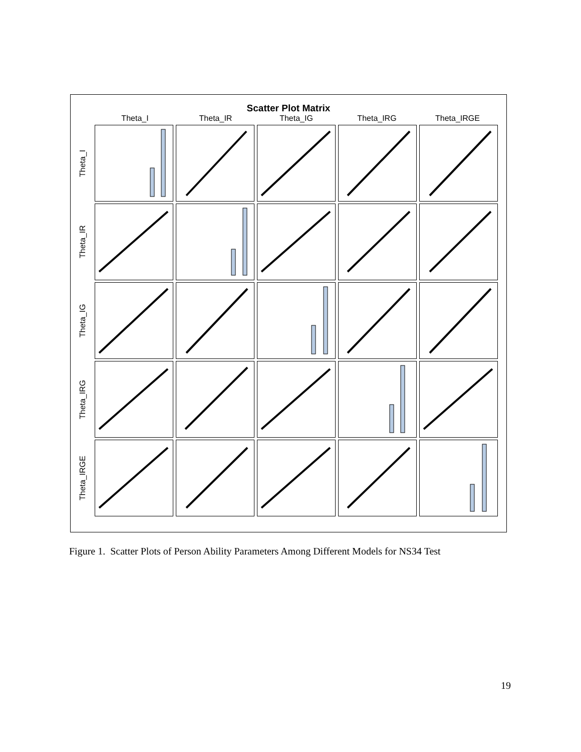Scatter Plot Matrix
Theta_I Theta_IR Theta_IG Theta_IRG Theta_IRGE
Theta_I
Theta_IR
Theta_IG
Theta_IRG
Theta_IRGE
Figure 1. Scatter Plots of Person Ability Parameters Among Different Models for NS34 Test
19